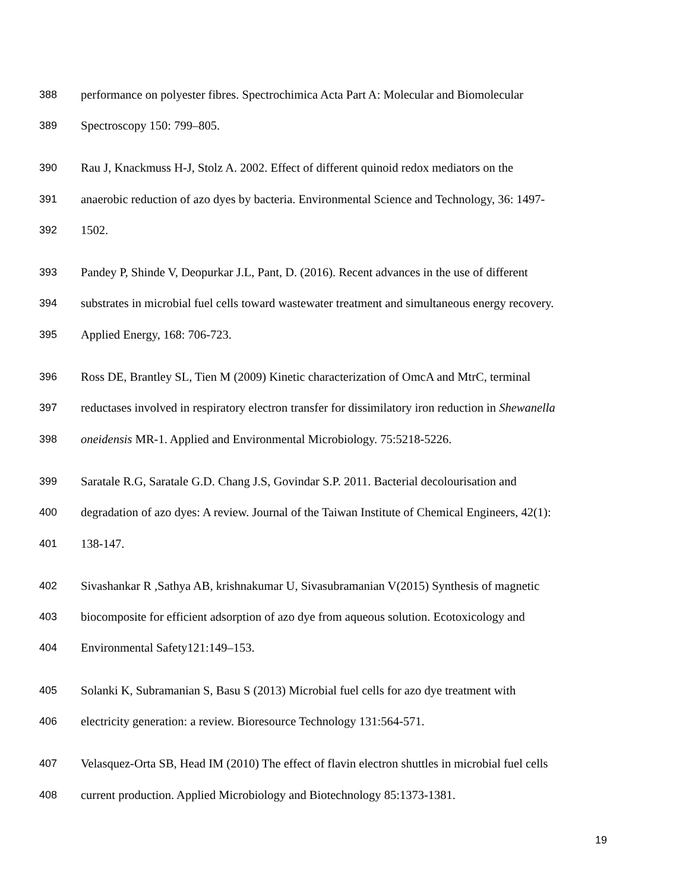388 performance on polyester fibres. Spectrochimica Acta Part A: Molecular and Biomolecular
389 Spectroscopy 150: 799–805.
390 Rau J, Knackmuss H-J, Stolz A. 2002. Effect of different quinoid redox mediators on the
391 anaerobic reduction of azo dyes by bacteria. Environmental Science and Technology, 36: 1497-
392 1502.
393 Pandey P, Shinde V, Deopurkar J.L, Pant, D. (2016). Recent advances in the use of different
394 substrates in microbial fuel cells toward wastewater treatment and simultaneous energy recovery.
395 Applied Energy, 168: 706-723.
396 Ross DE, Brantley SL, Tien M (2009) Kinetic characterization of OmcA and MtrC, terminal
397 reductases involved in respiratory electron transfer for dissimilatory iron reduction in Shewanella
398 oneidensis MR-1. Applied and Environmental Microbiology. 75:5218-5226.
399 Saratale R.G, Saratale G.D. Chang J.S, Govindar S.P. 2011. Bacterial decolourisation and
400 degradation of azo dyes: A review. Journal of the Taiwan Institute of Chemical Engineers, 42(1):
401 138-147.
402 Sivashankar R ,Sathya AB, krishnakumar U, Sivasubramanian V(2015) Synthesis of magnetic
403 biocomposite for efficient adsorption of azo dye from aqueous solution. Ecotoxicology and
404 Environmental Safety121:149–153.
405 Solanki K, Subramanian S, Basu S (2013) Microbial fuel cells for azo dye treatment with
406 electricity generation: a review. Bioresource Technology 131:564-571.
407 Velasquez-Orta SB, Head IM (2010) The effect of flavin electron shuttles in microbial fuel cells
408 current production. Applied Microbiology and Biotechnology 85:1373-1381.
19